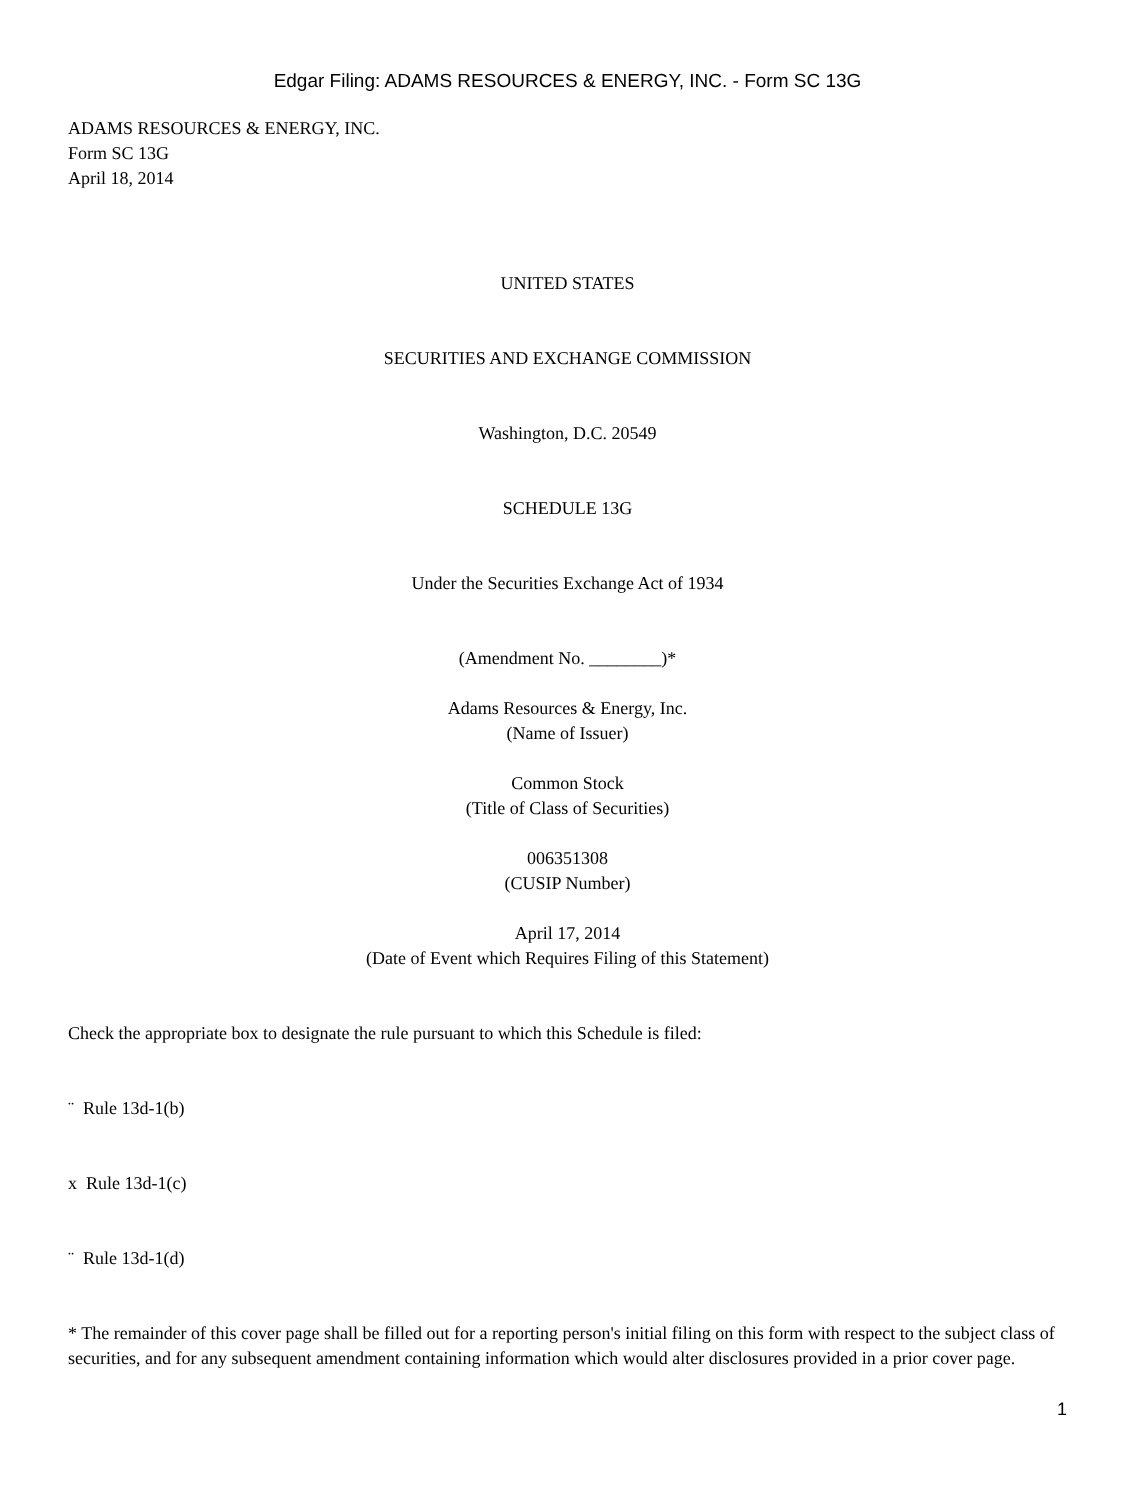Edgar Filing: ADAMS RESOURCES & ENERGY, INC. - Form SC 13G
ADAMS RESOURCES & ENERGY, INC.
Form SC 13G
April 18, 2014
UNITED STATES
SECURITIES AND EXCHANGE COMMISSION
Washington, D.C. 20549
SCHEDULE 13G
Under the Securities Exchange Act of 1934
(Amendment No. ________)*
Adams Resources & Energy, Inc.
(Name of Issuer)
Common Stock
(Title of Class of Securities)
006351308
(CUSIP Number)
April 17, 2014
(Date of Event which Requires Filing of this Statement)
Check the appropriate box to designate the rule pursuant to which this Schedule is filed:
¨ Rule 13d-1(b)
x Rule 13d-1(c)
¨ Rule 13d-1(d)
* The remainder of this cover page shall be filled out for a reporting person's initial filing on this form with respect to the subject class of securities, and for any subsequent amendment containing information which would alter disclosures provided in a prior cover page.
1